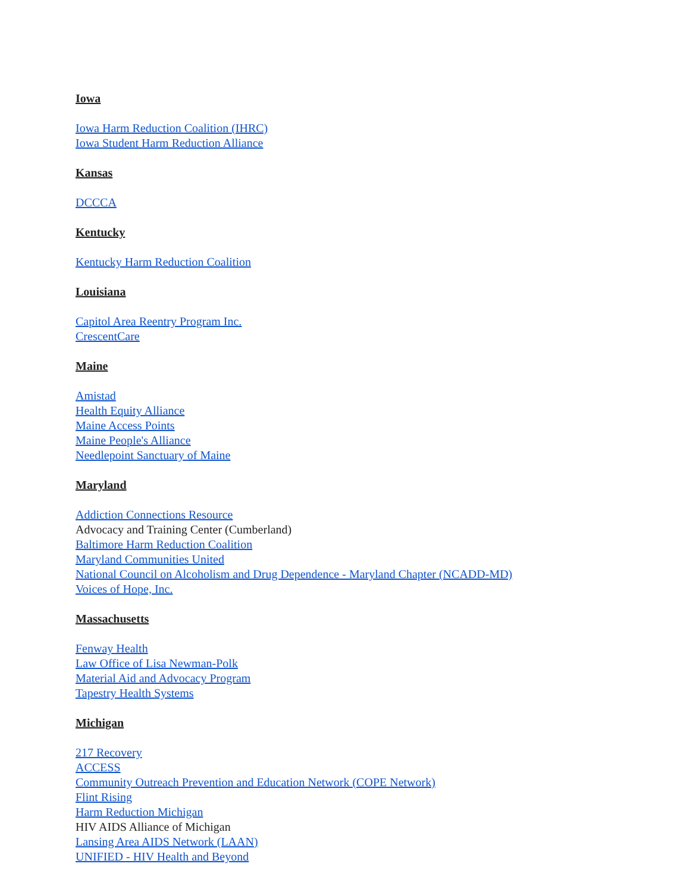Iowa
Iowa Harm Reduction Coalition (IHRC)
Iowa Student Harm Reduction Alliance
Kansas
DCCCA
Kentucky
Kentucky Harm Reduction Coalition
Louisiana
Capitol Area Reentry Program Inc.
CrescentCare
Maine
Amistad
Health Equity Alliance
Maine Access Points
Maine People's Alliance
Needlepoint Sanctuary of Maine
Maryland
Addiction Connections Resource
Advocacy and Training Center (Cumberland)
Baltimore Harm Reduction Coalition
Maryland Communities United
National Council on Alcoholism and Drug Dependence - Maryland Chapter (NCADD-MD)
Voices of Hope, Inc.
Massachusetts
Fenway Health
Law Office of Lisa Newman-Polk
Material Aid and Advocacy Program
Tapestry Health Systems
Michigan
217 Recovery
ACCESS
Community Outreach Prevention and Education Network (COPE Network)
Flint Rising
Harm Reduction Michigan
HIV AIDS Alliance of Michigan
Lansing Area AIDS Network (LAAN)
UNIFIED - HIV Health and Beyond